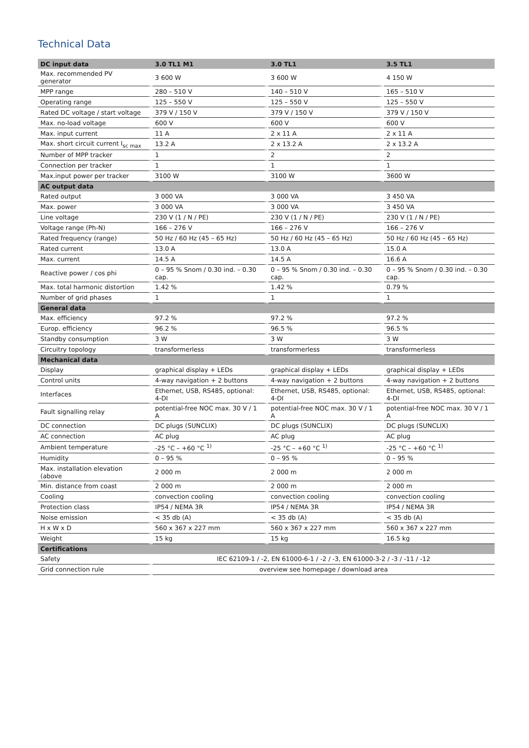Technical Data
| DC input data | 3.0 TL1 M1 | 3.0 TL1 | 3.5 TL1 |
| --- | --- | --- | --- |
| Max. recommended PV generator | 3 600 W | 3 600 W | 4 150 W |
| MPP range | 280 – 510 V | 140 – 510 V | 165 – 510 V |
| Operating range | 125 – 550 V | 125 – 550 V | 125 – 550 V |
| Rated DC voltage / start voltage | 379 V / 150 V | 379 V / 150 V | 379 V / 150 V |
| Max. no-load voltage | 600 V | 600 V | 600 V |
| Max. input current | 11 A | 2 x 11 A | 2 x 11 A |
| Max. short circuit current I<sub>sc max</sub> | 13.2 A | 2 x 13.2 A | 2 x 13.2 A |
| Number of MPP tracker | 1 | 2 | 2 |
| Connection per tracker | 1 | 1 | 1 |
| Max.input power per tracker | 3100 W | 3100 W | 3600 W |
| AC output data | | | |
| Rated output | 3 000 VA | 3 000 VA | 3 450 VA |
| Max. power | 3 000 VA | 3 000 VA | 3 450 VA |
| Line voltage | 230 V (1 / N / PE) | 230 V (1 / N / PE) | 230 V (1 / N / PE) |
| Voltage range (Ph-N) | 166 – 276 V | 166 – 276 V | 166 – 276 V |
| Rated frequency (range) | 50 Hz / 60 Hz (45 – 65 Hz) | 50 Hz / 60 Hz (45 – 65 Hz) | 50 Hz / 60 Hz (45 – 65 Hz) |
| Rated current | 13.0 A | 13.0 A | 15.0 A |
| Max. current | 14.5 A | 14.5 A | 16.6 A |
| Reactive power / cos phi | 0 – 95 % Snom / 0.30 ind. – 0.30 cap. | 0 – 95 % Snom / 0.30 ind. – 0.30 cap. | 0 – 95 % Snom / 0.30 ind. – 0.30 cap. |
| Max. total harmonic distortion | 1.42 % | 1.42 % | 0.79 % |
| Number of grid phases | 1 | 1 | 1 |
| General data | | | |
| Max. efficiency | 97.2 % | 97.2 % | 97.2 % |
| Europ. efficiency | 96.2 % | 96.5 % | 96.5 % |
| Standby consumption | 3 W | 3 W | 3 W |
| Circuitry topology | transformerless | transformerless | transformerless |
| Mechanical data | | | |
| Display | graphical display + LEDs | graphical display + LEDs | graphical display + LEDs |
| Control units | 4-way navigation + 2 buttons | 4-way navigation + 2 buttons | 4-way navigation + 2 buttons |
| Interfaces | Ethernet, USB, RS485, optional: 4-DI | Ethernet, USB, RS485, optional: 4-DI | Ethernet, USB, RS485, optional: 4-DI |
| Fault signalling relay | potential-free NOC max. 30 V / 1 A | potential-free NOC max. 30 V / 1 A | potential-free NOC max. 30 V / 1 A |
| DC connection | DC plugs (SUNCLIX) | DC plugs (SUNCLIX) | DC plugs (SUNCLIX) |
| AC connection | AC plug | AC plug | AC plug |
| Ambient temperature | -25 °C – +60 °C <sup>1)</sup> | -25 °C – +60 °C <sup>1)</sup> | -25 °C – +60 °C <sup>1)</sup> |
| Humidity | 0 – 95 % | 0 – 95 % | 0 – 95 % |
| Max. installation elevation (above | 2 000 m | 2 000 m | 2 000 m |
| Min. distance from coast | 2 000 m | 2 000 m | 2 000 m |
| Cooling | convection cooling | convection cooling | convection cooling |
| Protection class | IP54 / NEMA 3R | IP54 / NEMA 3R | IP54 / NEMA 3R |
| Noise emission | < 35 db (A) | < 35 db (A) | < 35 db (A) |
| H x W x D | 560 x 367 x 227 mm | 560 x 367 x 227 mm | 560 x 367 x 227 mm |
| Weight | 15 kg | 15 kg | 16.5 kg |
| Certifications | | | |
| Safety | IEC 62109-1 / -2, EN 61000-6-1 / -2 / -3, EN 61000-3-2 / -3 / -11 / -12 | | |
| Grid connection rule | overview see homepage / download area | | |